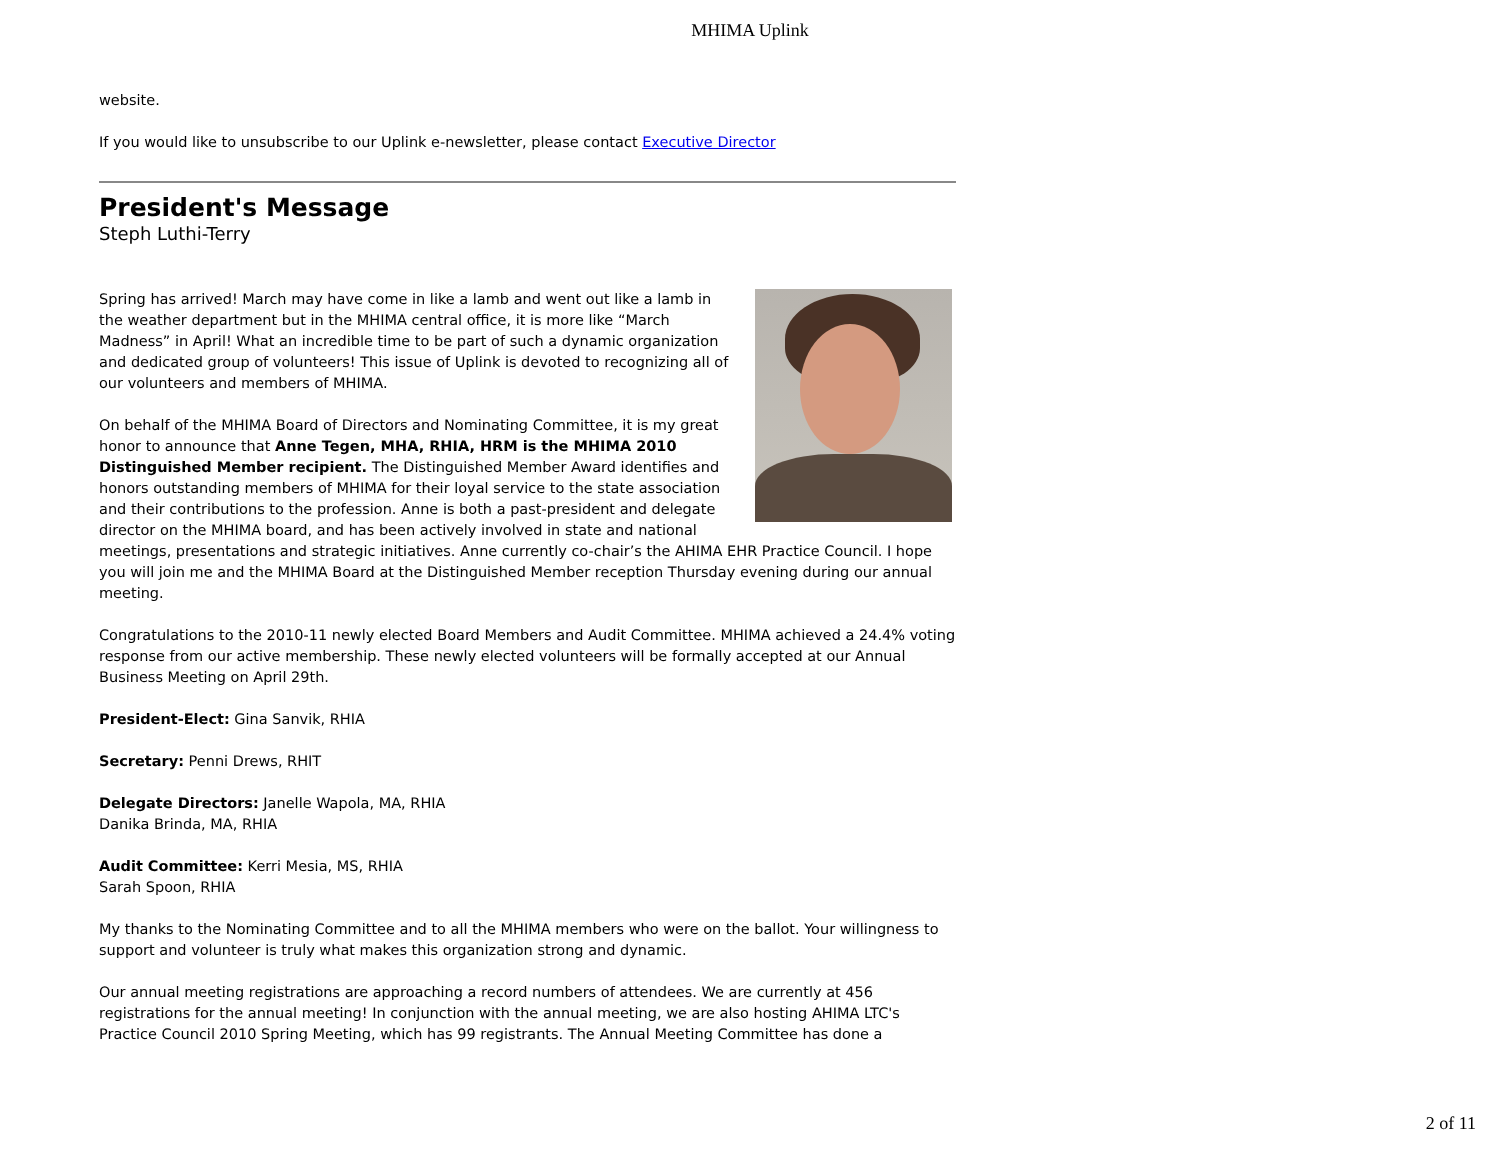MHIMA Uplink
website.
If you would like to unsubscribe to our Uplink e-newsletter, please contact Executive Director
President's Message
Steph Luthi-Terry
Spring has arrived! March may have come in like a lamb and went out like a lamb in the weather department but in the MHIMA central office, it is more like “March Madness” in April! What an incredible time to be part of such a dynamic organization and dedicated group of volunteers! This issue of Uplink is devoted to recognizing all of our volunteers and members of MHIMA.
On behalf of the MHIMA Board of Directors and Nominating Committee, it is my great honor to announce that Anne Tegen, MHA, RHIA, HRM is the MHIMA 2010 Distinguished Member recipient. The Distinguished Member Award identifies and honors outstanding members of MHIMA for their loyal service to the state association and their contributions to the profession. Anne is both a past-president and delegate director on the MHIMA board, and has been actively involved in state and national meetings, presentations and strategic initiatives. Anne currently co-chair’s the AHIMA EHR Practice Council. I hope you will join me and the MHIMA Board at the Distinguished Member reception Thursday evening during our annual meeting.
Congratulations to the 2010-11 newly elected Board Members and Audit Committee. MHIMA achieved a 24.4% voting response from our active membership. These newly elected volunteers will be formally accepted at our Annual Business Meeting on April 29th.
President-Elect: Gina Sanvik, RHIA
Secretary: Penni Drews, RHIT
Delegate Directors: Janelle Wapola, MA, RHIA
Danika Brinda, MA, RHIA
Audit Committee: Kerri Mesia, MS, RHIA
Sarah Spoon, RHIA
My thanks to the Nominating Committee and to all the MHIMA members who were on the ballot. Your willingness to support and volunteer is truly what makes this organization strong and dynamic.
Our annual meeting registrations are approaching a record numbers of attendees. We are currently at 456 registrations for the annual meeting! In conjunction with the annual meeting, we are also hosting AHIMA LTC's Practice Council 2010 Spring Meeting, which has 99 registrants. The Annual Meeting Committee has done a
2 of 11